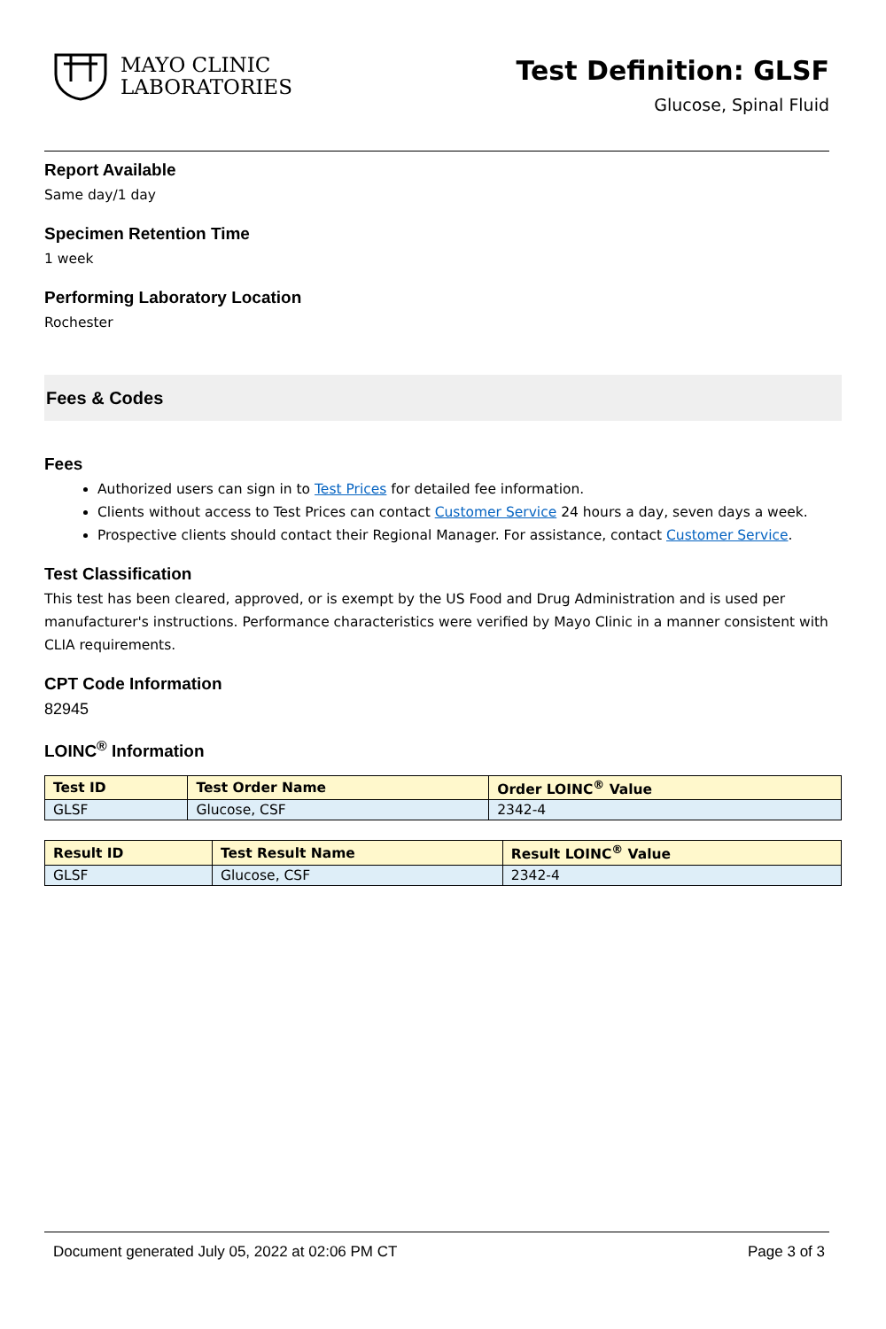MAYO CLINIC
LABORATORIES
Test Definition: GLSF
Glucose, Spinal Fluid
Report Available
Same day/1 day
Specimen Retention Time
1 week
Performing Laboratory Location
Rochester
Fees & Codes
Fees
Authorized users can sign in to Test Prices for detailed fee information.
Clients without access to Test Prices can contact Customer Service 24 hours a day, seven days a week.
Prospective clients should contact their Regional Manager. For assistance, contact Customer Service.
Test Classification
This test has been cleared, approved, or is exempt by the US Food and Drug Administration and is used per manufacturer's instructions. Performance characteristics were verified by Mayo Clinic in a manner consistent with CLIA requirements.
CPT Code Information
82945
LOINC<sup>®</sup> Information
| Test ID | Test Order Name | Order LOINC<sup>®</sup> Value |
| --- | --- | --- |
| GLSF | Glucose, CSF | 2342-4 |
| Result ID | Test Result Name | Result LOINC<sup>®</sup> Value |
| --- | --- | --- |
| GLSF | Glucose, CSF | 2342-4 |
Document generated July 05, 2022 at 02:06 PM CT Page 3 of 3